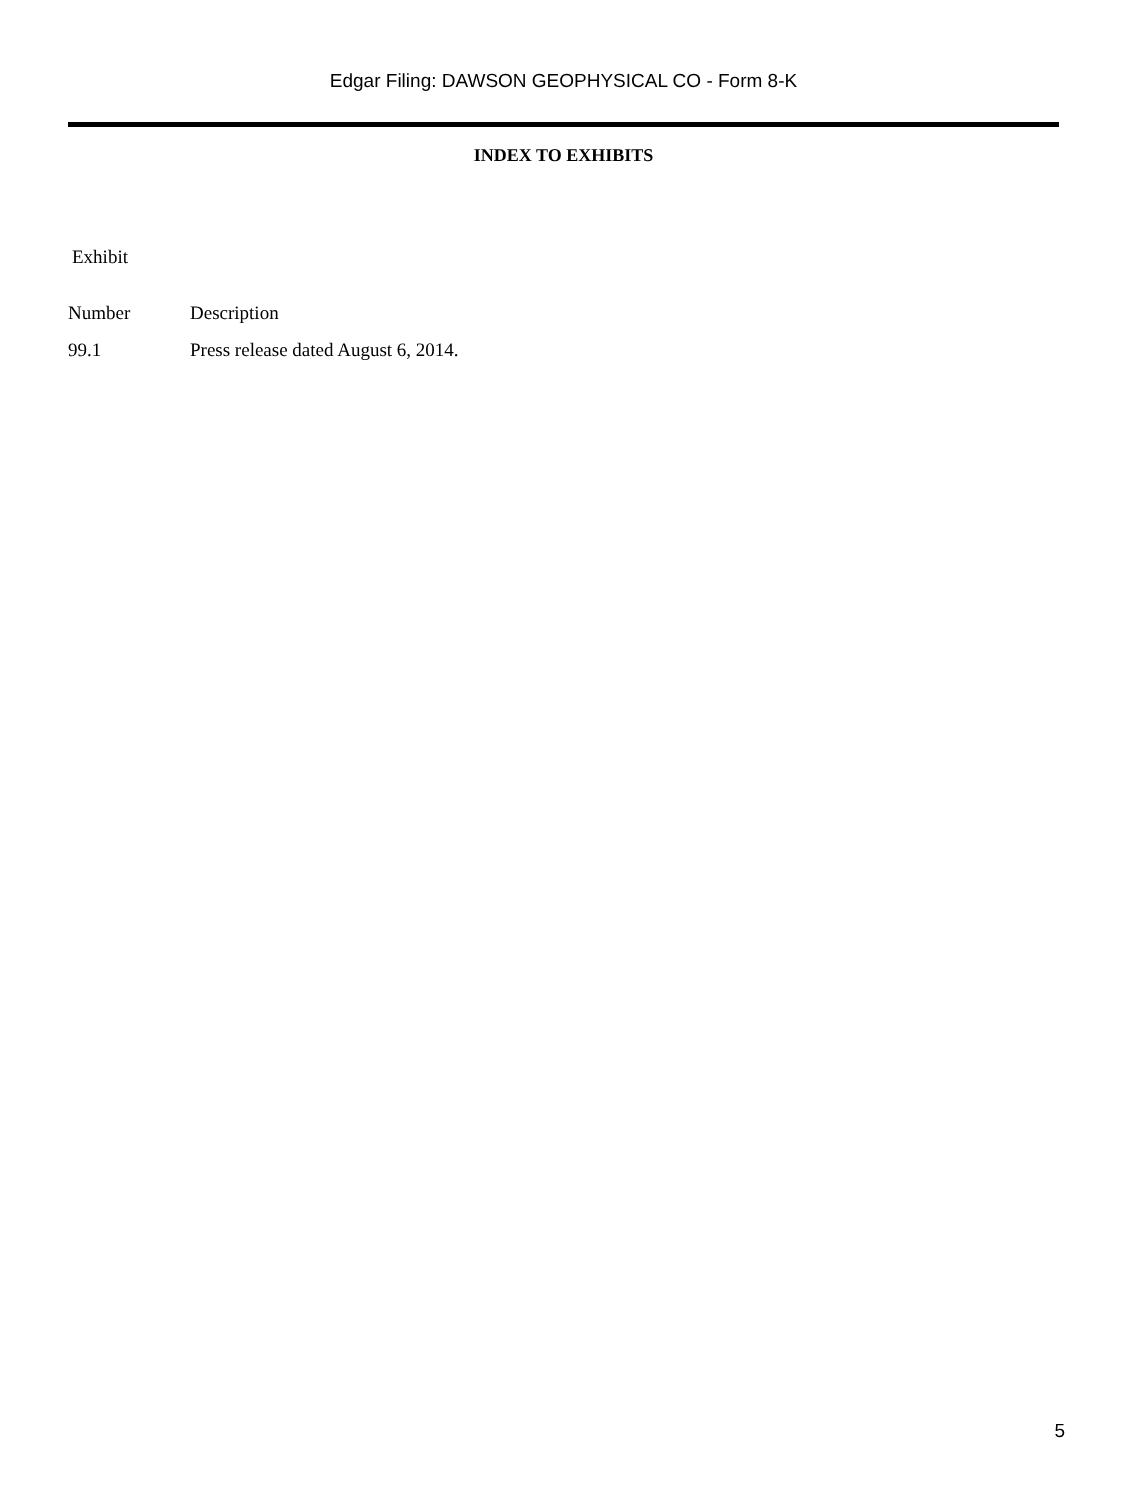Edgar Filing: DAWSON GEOPHYSICAL CO - Form 8-K
INDEX TO EXHIBITS
| Exhibit | |
| Number | Description |
| 99.1 | Press release dated August 6, 2014. |
5